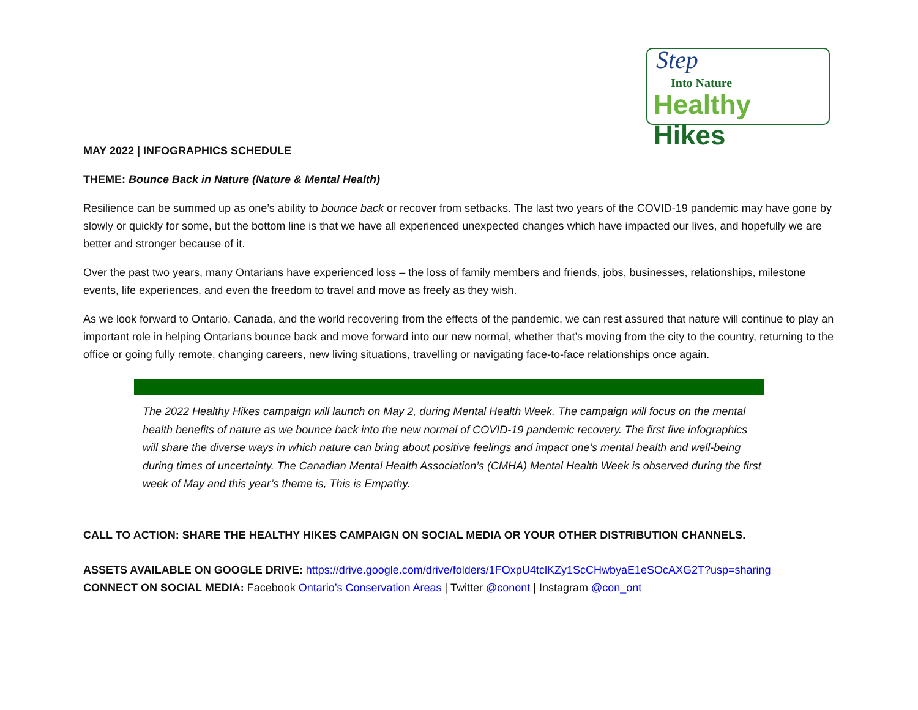Step
Into Nature
Healthy Hikes
MAY 2022 | INFOGRAPHICS SCHEDULE
THEME: Bounce Back in Nature (Nature & Mental Health)
Resilience can be summed up as one’s ability to bounce back or recover from setbacks. The last two years of the COVID-19 pandemic may have gone by slowly or quickly for some, but the bottom line is that we have all experienced unexpected changes which have impacted our lives, and hopefully we are better and stronger because of it.
Over the past two years, many Ontarians have experienced loss – the loss of family members and friends, jobs, businesses, relationships, milestone events, life experiences, and even the freedom to travel and move as freely as they wish.
As we look forward to Ontario, Canada, and the world recovering from the effects of the pandemic, we can rest assured that nature will continue to play an important role in helping Ontarians bounce back and move forward into our new normal, whether that’s moving from the city to the country, returning to the office or going fully remote, changing careers, new living situations, travelling or navigating face-to-face relationships once again.
The 2022 Healthy Hikes campaign will launch on May 2, during Mental Health Week. The campaign will focus on the mental health benefits of nature as we bounce back into the new normal of COVID-19 pandemic recovery. The first five infographics will share the diverse ways in which nature can bring about positive feelings and impact one’s mental health and well-being during times of uncertainty. The Canadian Mental Health Association’s (CMHA) Mental Health Week is observed during the first week of May and this year’s theme is, This is Empathy.
CALL TO ACTION: SHARE THE HEALTHY HIKES CAMPAIGN ON SOCIAL MEDIA OR YOUR OTHER DISTRIBUTION CHANNELS.
ASSETS AVAILABLE ON GOOGLE DRIVE: https://drive.google.com/drive/folders/1FOxpU4tclKZy1ScCHwbyaE1eSOcAXG2T?usp=sharing
CONNECT ON SOCIAL MEDIA: Facebook Ontario’s Conservation Areas | Twitter @conont | Instagram @con_ont